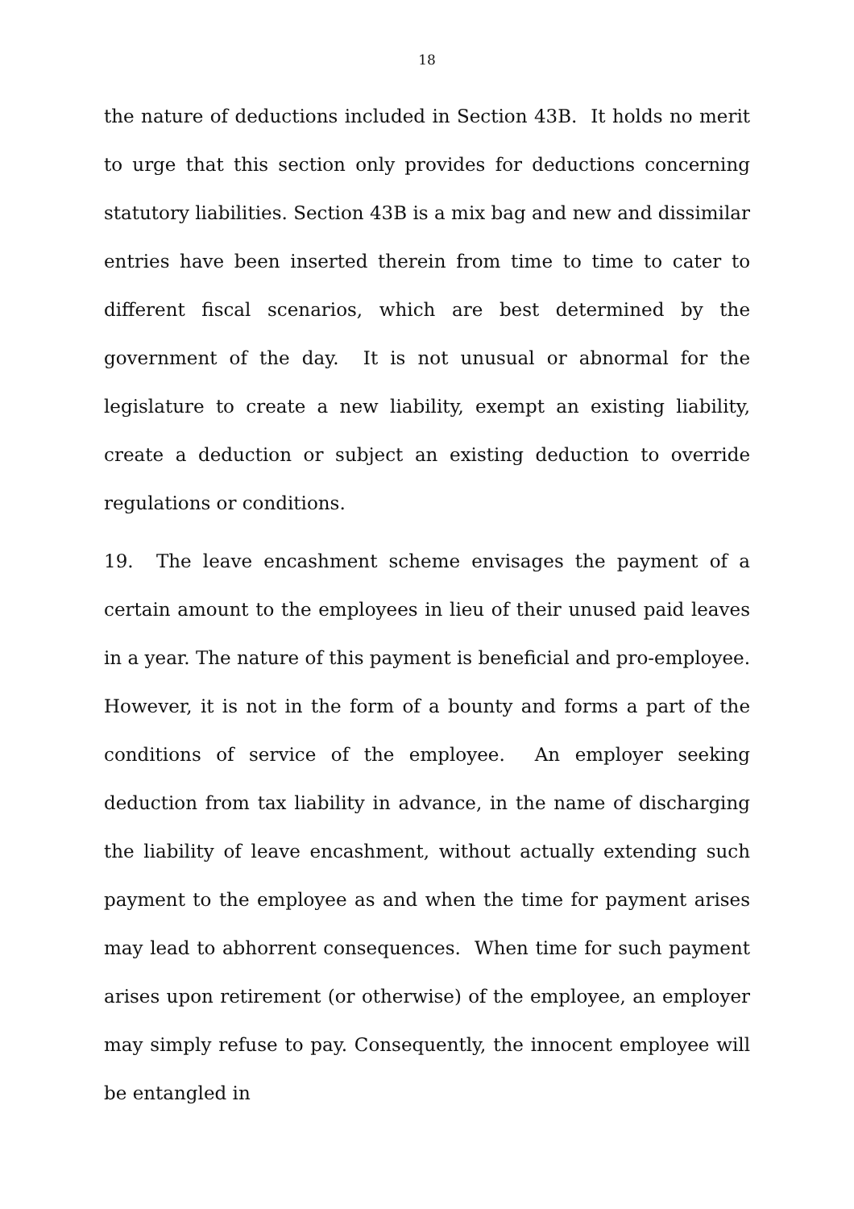18
the nature of deductions included in Section 43B. It holds no merit to urge that this section only provides for deductions concerning statutory liabilities. Section 43B is a mix bag and new and dissimilar entries have been inserted therein from time to time to cater to different fiscal scenarios, which are best determined by the government of the day. It is not unusual or abnormal for the legislature to create a new liability, exempt an existing liability, create a deduction or subject an existing deduction to override regulations or conditions.
19. The leave encashment scheme envisages the payment of a certain amount to the employees in lieu of their unused paid leaves in a year. The nature of this payment is beneficial and pro-employee. However, it is not in the form of a bounty and forms a part of the conditions of service of the employee. An employer seeking deduction from tax liability in advance, in the name of discharging the liability of leave encashment, without actually extending such payment to the employee as and when the time for payment arises may lead to abhorrent consequences. When time for such payment arises upon retirement (or otherwise) of the employee, an employer may simply refuse to pay. Consequently, the innocent employee will be entangled in